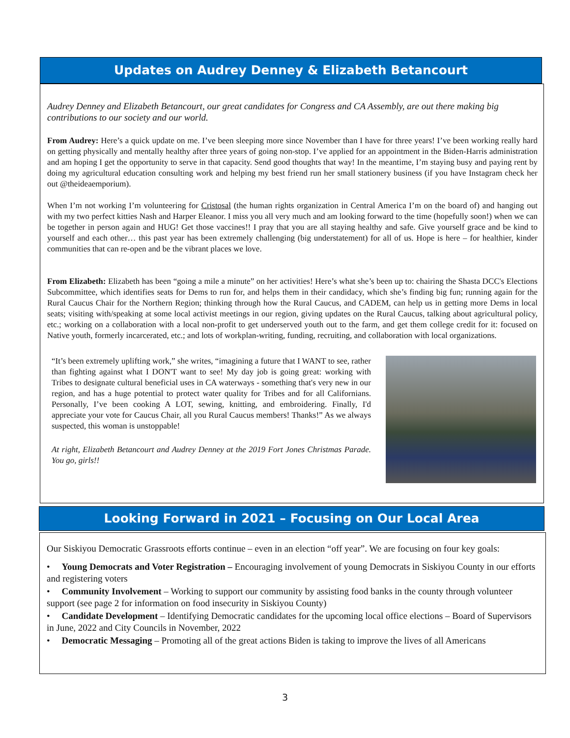Updates on Audrey Denney & Elizabeth Betancourt
Audrey Denney and Elizabeth Betancourt, our great candidates for Congress and CA Assembly, are out there making big contributions to our society and our world.
From Audrey: Here’s a quick update on me. I’ve been sleeping more since November than I have for three years! I’ve been working really hard on getting physically and mentally healthy after three years of going non-stop. I’ve applied for an appointment in the Biden-Harris administration and am hoping I get the opportunity to serve in that capacity. Send good thoughts that way! In the meantime, I’m staying busy and paying rent by doing my agricultural education consulting work and helping my best friend run her small stationery business (if you have Instagram check her out @theideaemporium).
When I’m not working I’m volunteering for Cristosal (the human rights organization in Central America I’m on the board of) and hanging out with my two perfect kitties Nash and Harper Eleanor. I miss you all very much and am looking forward to the time (hopefully soon!) when we can be together in person again and HUG! Get those vaccines!! I pray that you are all staying healthy and safe. Give yourself grace and be kind to yourself and each other… this past year has been extremely challenging (big understatement) for all of us. Hope is here – for healthier, kinder communities that can re-open and be the vibrant places we love.
From Elizabeth: Elizabeth has been “going a mile a minute” on her activities! Here’s what she’s been up to: chairing the Shasta DCC's Elections Subcommittee, which identifies seats for Dems to run for, and helps them in their candidacy, which she’s finding big fun; running again for the Rural Caucus Chair for the Northern Region; thinking through how the Rural Caucus, and CADEM, can help us in getting more Dems in local seats; visiting with/speaking at some local activist meetings in our region, giving updates on the Rural Caucus, talking about agricultural policy, etc.; working on a collaboration with a local non-profit to get underserved youth out to the farm, and get them college credit for it: focused on Native youth, formerly incarcerated, etc.; and lots of workplan-writing, funding, recruiting, and collaboration with local organizations.
“It’s been extremely uplifting work,” she writes, “imagining a future that I WANT to see, rather than fighting against what I DON'T want to see! My day job is going great: working with Tribes to designate cultural beneficial uses in CA waterways - something that's very new in our region, and has a huge potential to protect water quality for Tribes and for all Californians. Personally, I’ve been cooking A LOT, sewing, knitting, and embroidering. Finally, I'd appreciate your vote for Caucus Chair, all you Rural Caucus members! Thanks!” As we always suspected, this woman is unstoppable!
At right, Elizabeth Betancourt and Audrey Denney at the 2019 Fort Jones Christmas Parade. You go, girls!!
Looking Forward in 2021 – Focusing on Our Local Area
Our Siskiyou Democratic Grassroots efforts continue – even in an election “off year”. We are focusing on four key goals:
• Young Democrats and Voter Registration – Encouraging involvement of young Democrats in Siskiyou County in our efforts and registering voters
• Community Involvement – Working to support our community by assisting food banks in the county through volunteer support (see page 2 for information on food insecurity in Siskiyou County)
• Candidate Development – Identifying Democratic candidates for the upcoming local office elections – Board of Supervisors in June, 2022 and City Councils in November, 2022
• Democratic Messaging – Promoting all of the great actions Biden is taking to improve the lives of all Americans
3